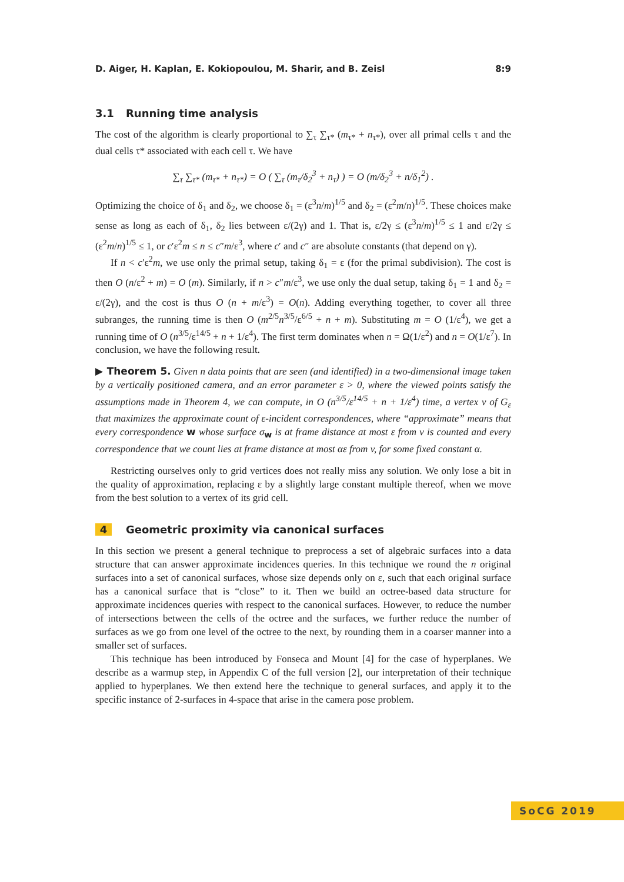D. Aiger, H. Kaplan, E. Kokiopoulou, M. Sharir, and B. Zeisl 8:9
3.1 Running time analysis
The cost of the algorithm is clearly proportional to ∑<sub>τ</sub> ∑<sub>τ*</sub> (m<sub>τ*</sub> + n<sub>τ*</sub>), over all primal cells τ and the dual cells τ* associated with each cell τ. We have
∑<sub>τ</sub> ∑<sub>τ*</sub> (m<sub>τ*</sub> + n<sub>τ*</sub>) = O ( ∑<sub>τ</sub> (m<sub>τ</sub>/δ<sub>2</sub><sup>3</sup> + n<sub>τ</sub>) ) = O (m/δ<sub>2</sub><sup>3</sup> + n/δ<sub>1</sub><sup>2</sup>) .
Optimizing the choice of δ<sub>1</sub> and δ<sub>2</sub>, we choose δ<sub>1</sub> = (ε<sup>3</sup>n/m)<sup>1/5</sup> and δ<sub>2</sub> = (ε<sup>2</sup>m/n)<sup>1/5</sup>. These choices make sense as long as each of δ<sub>1</sub>, δ<sub>2</sub> lies between ε/(2γ) and 1. That is, ε/2γ ≤ (ε<sup>3</sup>n/m)<sup>1/5</sup> ≤ 1 and ε/2γ ≤ (ε<sup>2</sup>m/n)<sup>1/5</sup> ≤ 1, or c′ε<sup>2</sup>m ≤ n ≤ c″m/ε<sup>3</sup>, where c′ and c″ are absolute constants (that depend on γ).
If n < c′ε<sup>2</sup>m, we use only the primal setup, taking δ<sub>1</sub> = ε (for the primal subdivision). The cost is then O (n/ε<sup>2</sup> + m) = O (m). Similarly, if n > c″m/ε<sup>3</sup>, we use only the dual setup, taking δ<sub>1</sub> = 1 and δ<sub>2</sub> = ε/(2γ), and the cost is thus O (n + m/ε<sup>3</sup>) = O(n). Adding everything together, to cover all three subranges, the running time is then O (m<sup>2/5</sup>n<sup>3/5</sup>/ε<sup>6/5</sup> + n + m). Substituting m = O (1/ε<sup>4</sup>), we get a running time of O (n<sup>3/5</sup>/ε<sup>14/5</sup> + n + 1/ε<sup>4</sup>). The first term dominates when n = Ω(1/ε<sup>2</sup>) and n = O(1/ε<sup>7</sup>). In conclusion, we have the following result.
▶ Theorem 5. Given n data points that are seen (and identified) in a two-dimensional image taken by a vertically positioned camera, and an error parameter ε > 0, where the viewed points satisfy the assumptions made in Theorem 4, we can compute, in O (n<sup>3/5</sup>/ε<sup>14/5</sup> + n + 1/ε<sup>4</sup>) time, a vertex v of G<sub>ε</sub> that maximizes the approximate count of ε-incident correspondences, where “approximate” means that every correspondence w whose surface σ<sub>w</sub> is at frame distance at most ε from v is counted and every correspondence that we count lies at frame distance at most αε from v, for some fixed constant α.
Restricting ourselves only to grid vertices does not really miss any solution. We only lose a bit in the quality of approximation, replacing ε by a slightly large constant multiple thereof, when we move from the best solution to a vertex of its grid cell.
4 Geometric proximity via canonical surfaces
In this section we present a general technique to preprocess a set of algebraic surfaces into a data structure that can answer approximate incidences queries. In this technique we round the n original surfaces into a set of canonical surfaces, whose size depends only on ε, such that each original surface has a canonical surface that is “close” to it. Then we build an octree-based data structure for approximate incidences queries with respect to the canonical surfaces. However, to reduce the number of intersections between the cells of the octree and the surfaces, we further reduce the number of surfaces as we go from one level of the octree to the next, by rounding them in a coarser manner into a smaller set of surfaces.
This technique has been introduced by Fonseca and Mount [4] for the case of hyperplanes. We describe as a warmup step, in Appendix C of the full version [2], our interpretation of their technique applied to hyperplanes. We then extend here the technique to general surfaces, and apply it to the specific instance of 2-surfaces in 4-space that arise in the camera pose problem.
SoCG 2019